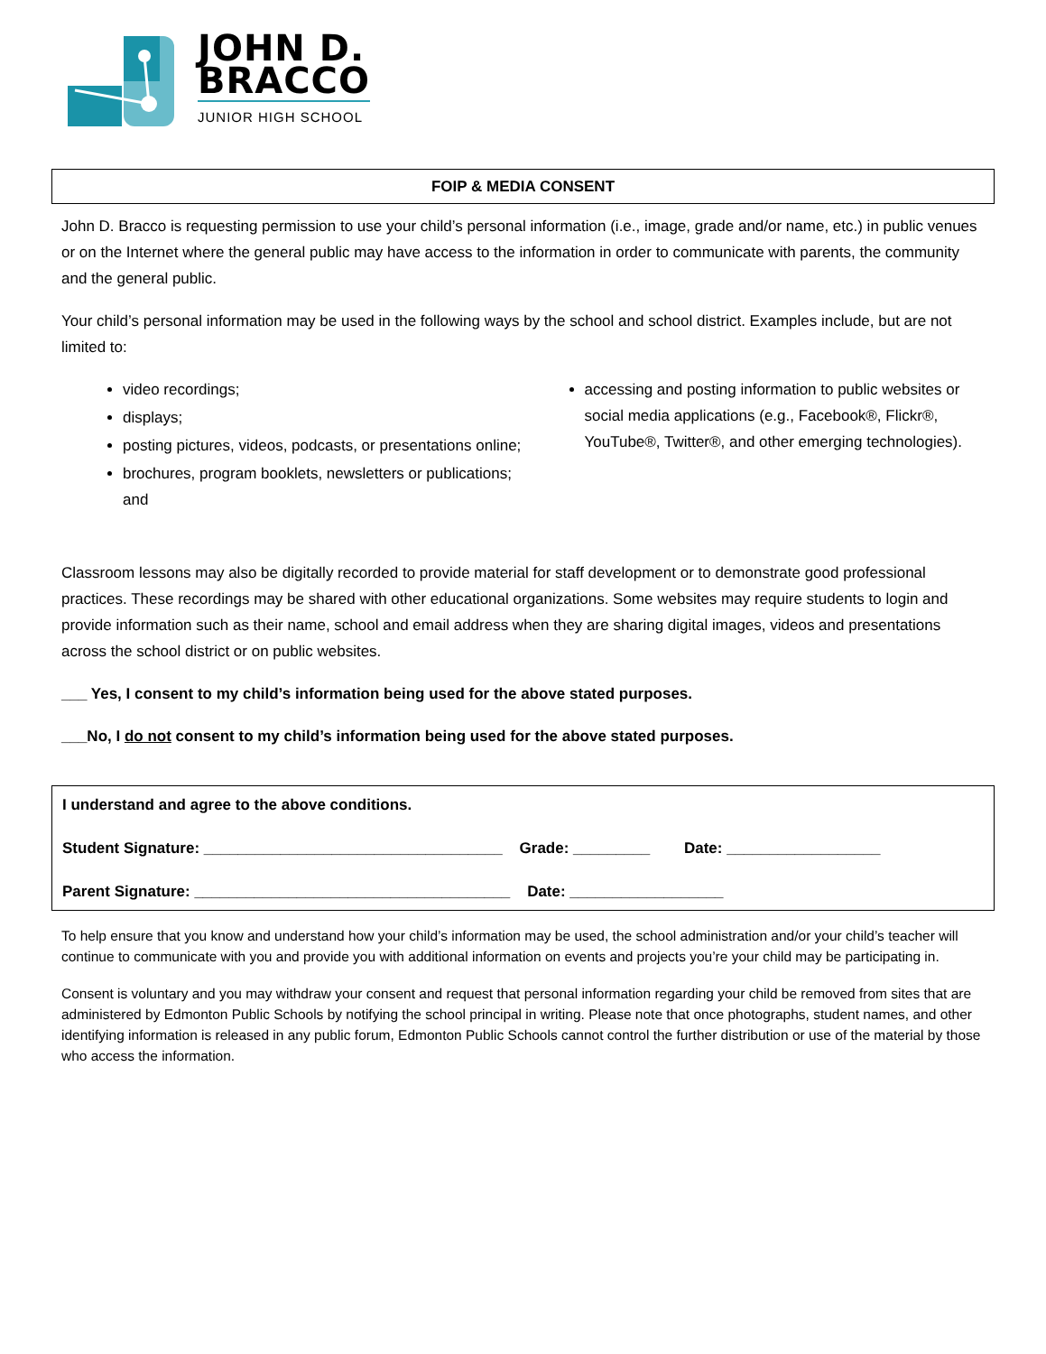JOHN D.
BRACCO
JUNIOR HIGH SCHOOL
FOIP & MEDIA CONSENT
John D. Bracco is requesting permission to use your child’s personal information (i.e., image, grade and/or name, etc.) in public venues or on the Internet where the general public may have access to the information in order to communicate with parents, the community and the general public.
Your child’s personal information may be used in the following ways by the school and school district. Examples include, but are not limited to:
video recordings;
displays;
posting pictures, videos, podcasts, or presentations online;
brochures, program booklets, newsletters or publications; and
accessing and posting information to public websites or social media applications (e.g., Facebook®, Flickr®, YouTube®, Twitter®, and other emerging technologies).
Classroom lessons may also be digitally recorded to provide material for staff development or to demonstrate good professional practices. These recordings may be shared with other educational organizations. Some websites may require students to login and provide information such as their name, school and email address when they are sharing digital images, videos and presentations across the school district or on public websites.
___ Yes, I consent to my child’s information being used for the above stated purposes.
___No, I do not consent to my child’s information being used for the above stated purposes.
I understand and agree to the above conditions.
Student Signature: ___________________________________ Grade: _________ Date: __________________
Parent Signature: _____________________________________ Date: __________________
To help ensure that you know and understand how your child’s information may be used, the school administration and/or your child’s teacher will continue to communicate with you and provide you with additional information on events and projects you’re your child may be participating in.
Consent is voluntary and you may withdraw your consent and request that personal information regarding your child be removed from sites that are administered by Edmonton Public Schools by notifying the school principal in writing. Please note that once photographs, student names, and other identifying information is released in any public forum, Edmonton Public Schools cannot control the further distribution or use of the material by those who access the information.